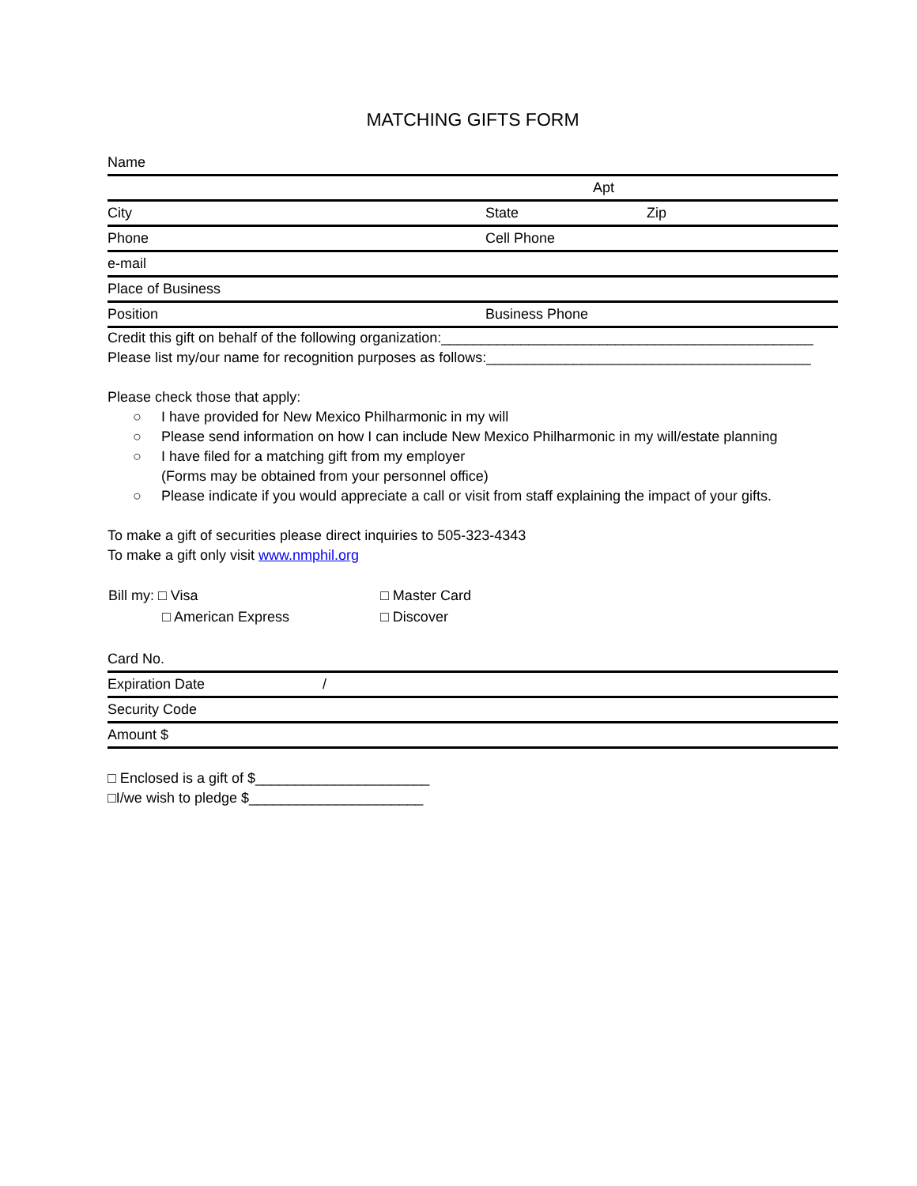MATCHING GIFTS FORM
| Name | | |
| | Apt | |
| City | State | Zip |
| Phone | Cell Phone | |
| e-mail | | |
| Place of Business | | |
| Position | Business Phone | |
Credit this gift on behalf of the following organization:_______________________________________________
Please list my/our name for recognition purposes as follows:_________________________________________
Please check those that apply:
○ I have provided for New Mexico Philharmonic in my will
○ Please send information on how I can include New Mexico Philharmonic in my will/estate planning
○ I have filed for a matching gift from my employer
(Forms may be obtained from your personnel office)
○ Please indicate if you would appreciate a call or visit from staff explaining the impact of your gifts.
To make a gift of securities please direct inquiries to 505-323-4343
To make a gift only visit www.nmphil.org
| Bill my: □ Visa | □ Master Card |
| □ American Express | □ Discover |
| Card No. | |
| Expiration Date | / |
| Security Code | |
| Amount $ | |
□ Enclosed is a gift of $______________________
□I/we wish to pledge $______________________